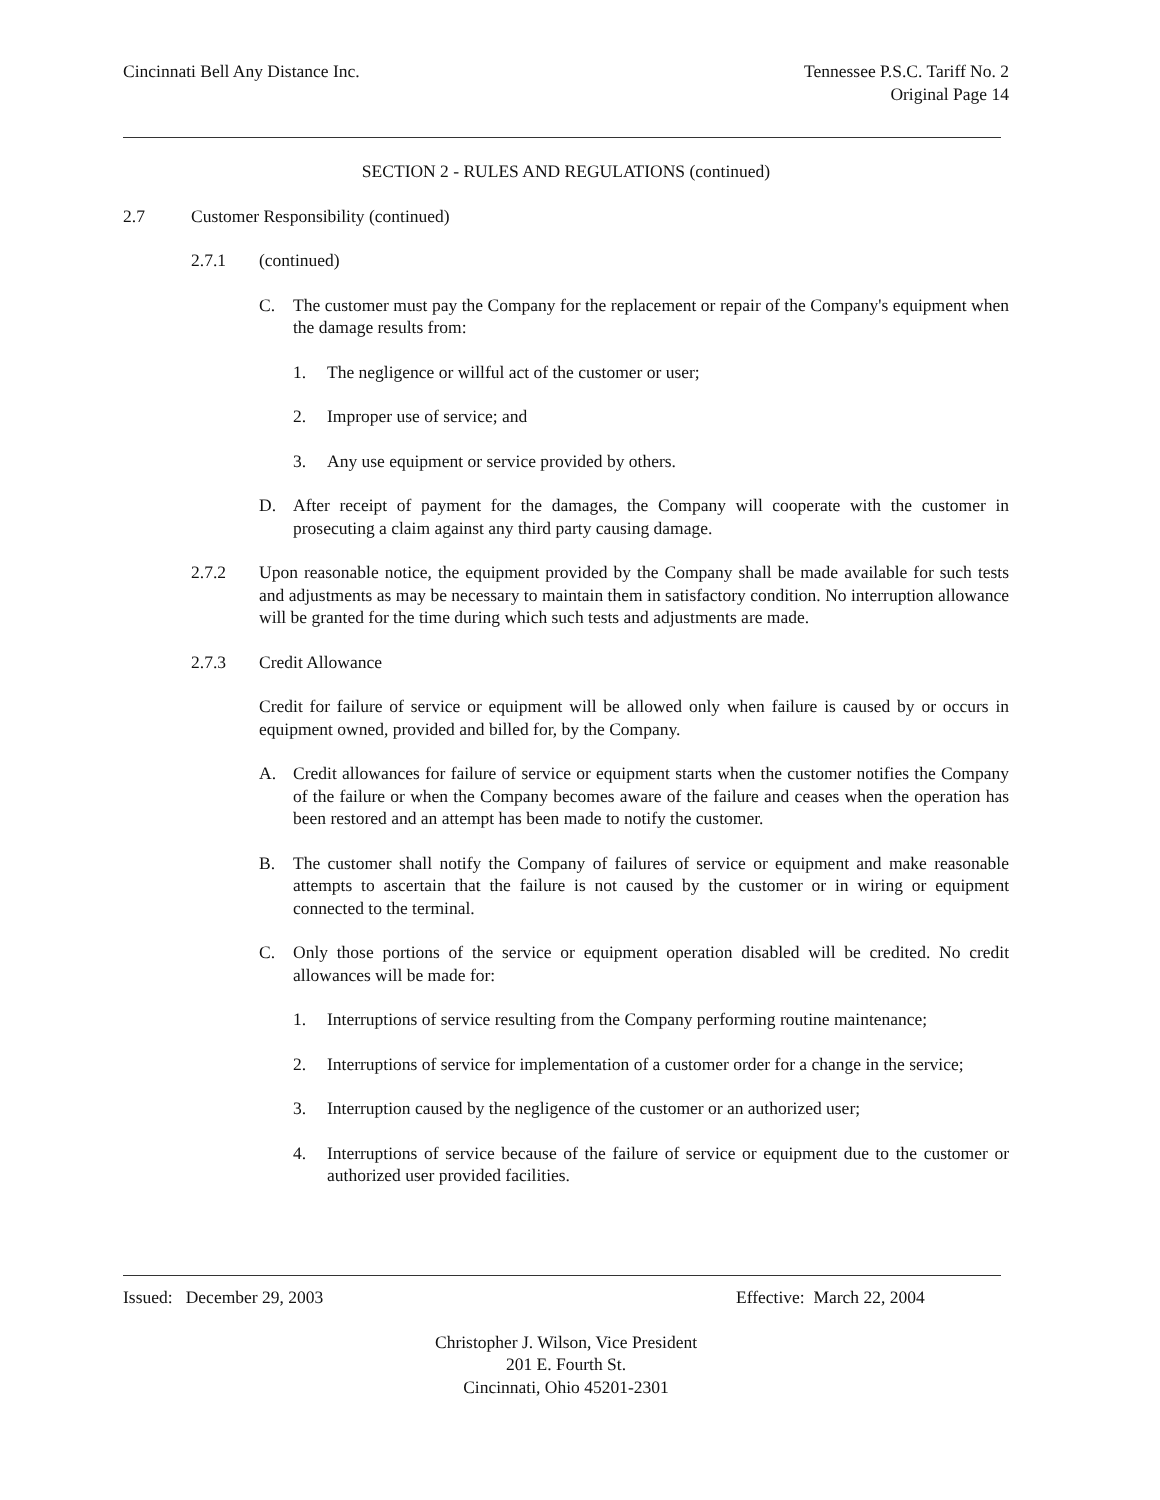Cincinnati Bell Any Distance Inc.
Tennessee P.S.C. Tariff No. 2
Original Page 14
SECTION 2 - RULES AND REGULATIONS (continued)
2.7 Customer Responsibility (continued)
2.7.1 (continued)
C. The customer must pay the Company for the replacement or repair of the Company's equipment when the damage results from:
1. The negligence or willful act of the customer or user;
2. Improper use of service; and
3. Any use equipment or service provided by others.
D. After receipt of payment for the damages, the Company will cooperate with the customer in prosecuting a claim against any third party causing damage.
2.7.2 Upon reasonable notice, the equipment provided by the Company shall be made available for such tests and adjustments as may be necessary to maintain them in satisfactory condition. No interruption allowance will be granted for the time during which such tests and adjustments are made.
2.7.3 Credit Allowance
Credit for failure of service or equipment will be allowed only when failure is caused by or occurs in equipment owned, provided and billed for, by the Company.
A. Credit allowances for failure of service or equipment starts when the customer notifies the Company of the failure or when the Company becomes aware of the failure and ceases when the operation has been restored and an attempt has been made to notify the customer.
B. The customer shall notify the Company of failures of service or equipment and make reasonable attempts to ascertain that the failure is not caused by the customer or in wiring or equipment connected to the terminal.
C. Only those portions of the service or equipment operation disabled will be credited. No credit allowances will be made for:
1. Interruptions of service resulting from the Company performing routine maintenance;
2. Interruptions of service for implementation of a customer order for a change in the service;
3. Interruption caused by the negligence of the customer or an authorized user;
4. Interruptions of service because of the failure of service or equipment due to the customer or authorized user provided facilities.
Issued: December 29, 2003 Effective: March 22, 2004
Christopher J. Wilson, Vice President
201 E. Fourth St.
Cincinnati, Ohio 45201-2301